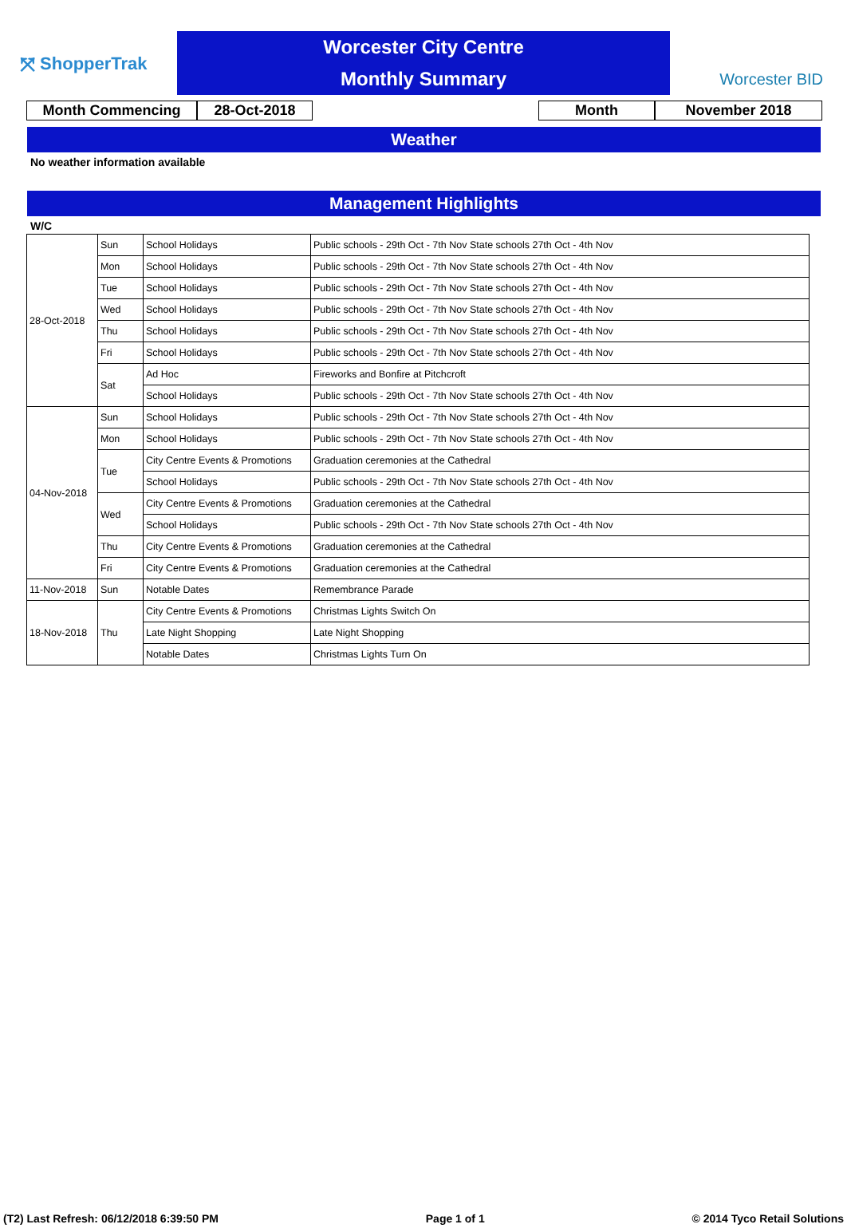⤧ ShopperTrak
Worcester City Centre
Monthly Summary
Worcester BID
Month Commencing 28-Oct-2018 Month November 2018
Weather
No weather information available
Management Highlights
W/C
| 28-Oct-2018 | Sun | School Holidays | Public schools - 29th Oct - 7th Nov State schools 27th Oct - 4th Nov |
| | Mon | School Holidays | Public schools - 29th Oct - 7th Nov State schools 27th Oct - 4th Nov |
| | Tue | School Holidays | Public schools - 29th Oct - 7th Nov State schools 27th Oct - 4th Nov |
| | Wed | School Holidays | Public schools - 29th Oct - 7th Nov State schools 27th Oct - 4th Nov |
| | Thu | School Holidays | Public schools - 29th Oct - 7th Nov State schools 27th Oct - 4th Nov |
| | Fri | School Holidays | Public schools - 29th Oct - 7th Nov State schools 27th Oct - 4th Nov |
| | Sat | Ad Hoc | Fireworks and Bonfire at Pitchcroft |
| | | School Holidays | Public schools - 29th Oct - 7th Nov State schools 27th Oct - 4th Nov |
| 04-Nov-2018 | Sun | School Holidays | Public schools - 29th Oct - 7th Nov State schools 27th Oct - 4th Nov |
| | Mon | School Holidays | Public schools - 29th Oct - 7th Nov State schools 27th Oct - 4th Nov |
| | Tue | City Centre Events & Promotions | Graduation ceremonies at the Cathedral |
| | | School Holidays | Public schools - 29th Oct - 7th Nov State schools 27th Oct - 4th Nov |
| | Wed | City Centre Events & Promotions | Graduation ceremonies at the Cathedral |
| | | School Holidays | Public schools - 29th Oct - 7th Nov State schools 27th Oct - 4th Nov |
| | Thu | City Centre Events & Promotions | Graduation ceremonies at the Cathedral |
| | Fri | City Centre Events & Promotions | Graduation ceremonies at the Cathedral |
| 11-Nov-2018 | Sun | Notable Dates | Remembrance Parade |
| 18-Nov-2018 | Thu | City Centre Events & Promotions | Christmas Lights Switch On |
| | | Late Night Shopping | Late Night Shopping |
| | | Notable Dates | Christmas Lights Turn On |
(T2) Last Refresh: 06/12/2018 6:39:50 PM Page 1 of 1 © 2014 Tyco Retail Solutions